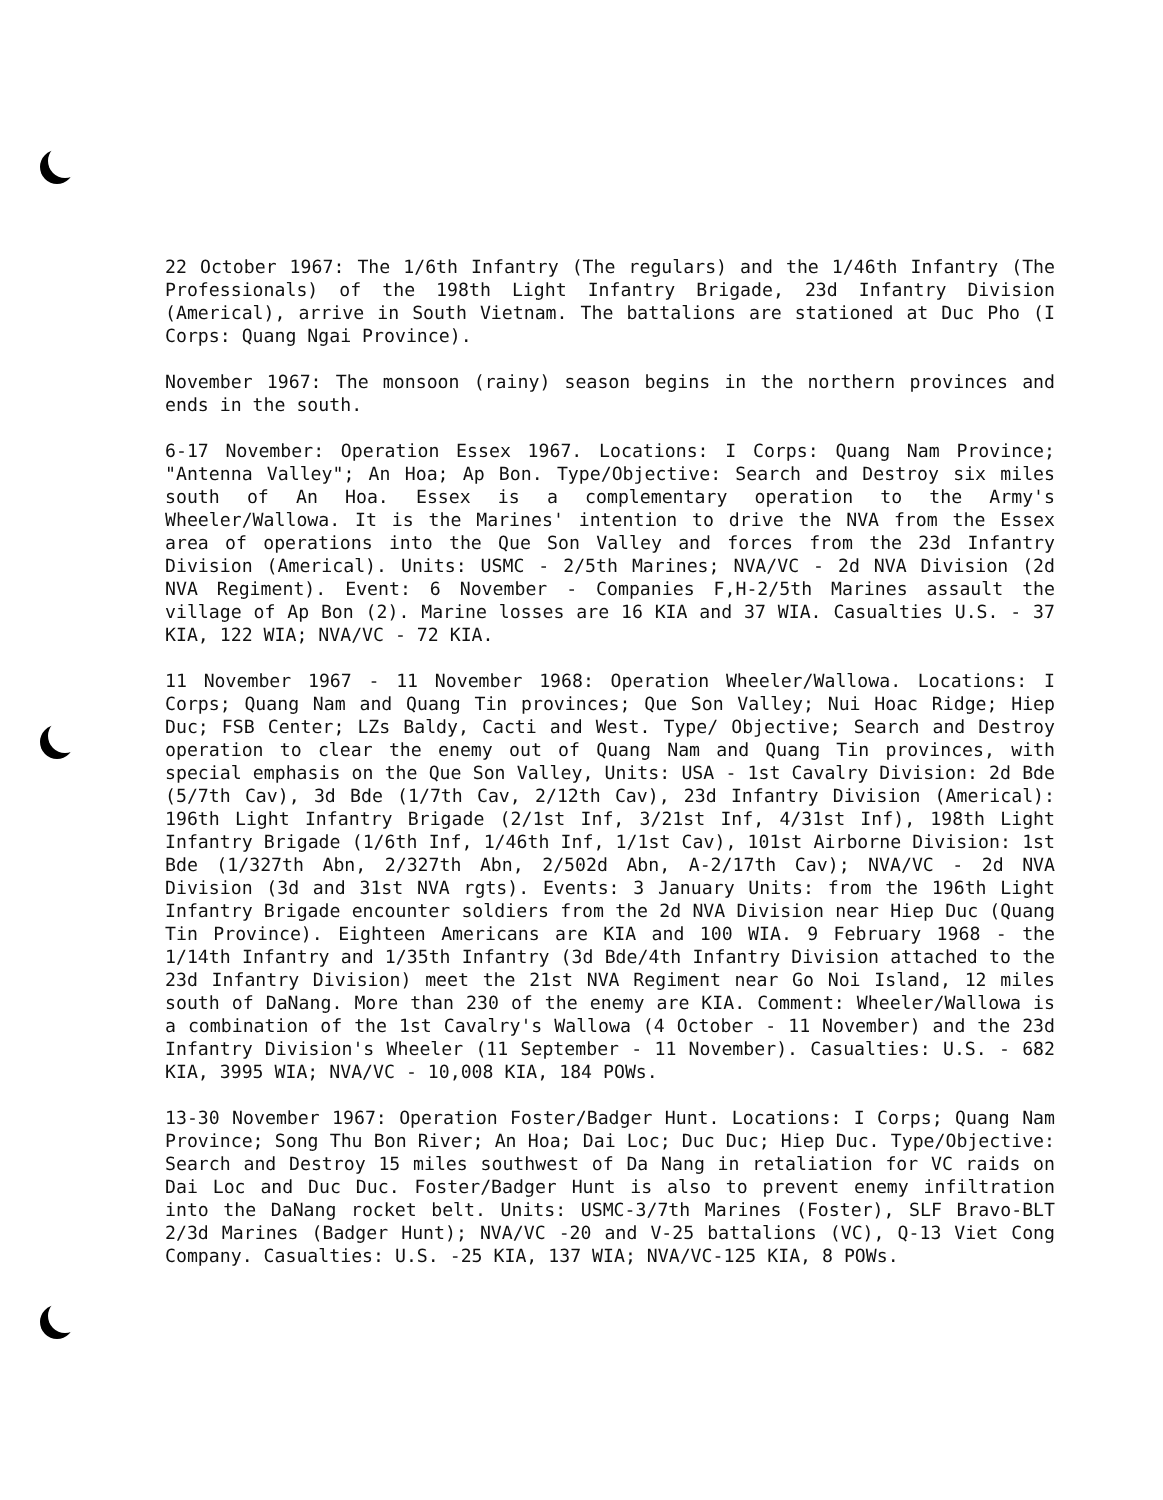22 October 1967: The 1/6th Infantry (The regulars) and the 1/46th Infantry (The Professionals) of the 198th Light Infantry Brigade, 23d Infantry Division (Americal), arrive in South Vietnam. The battalions are stationed at Duc Pho (I Corps: Quang Ngai Province).
November 1967: The monsoon (rainy) season begins in the northern provinces and ends in the south.
6-17 November: Operation Essex 1967. Locations: I Corps: Quang Nam Province; "Antenna Valley"; An Hoa; Ap Bon. Type/Objective: Search and Destroy six miles south of An Hoa. Essex is a complementary operation to the Army's Wheeler/Wallowa. It is the Marines' intention to drive the NVA from the Essex area of operations into the Que Son Valley and forces from the 23d Infantry Division (Americal). Units: USMC - 2/5th Marines; NVA/VC - 2d NVA Division (2d NVA Regiment). Event: 6 November - Companies F,H-2/5th Marines assault the village of Ap Bon (2). Marine losses are 16 KIA and 37 WIA. Casualties U.S. - 37 KIA, 122 WIA; NVA/VC - 72 KIA.
11 November 1967 - 11 November 1968: Operation Wheeler/Wallowa. Locations: I Corps; Quang Nam and Quang Tin provinces; Que Son Valley; Nui Hoac Ridge; Hiep Duc; FSB Center; LZs Baldy, Cacti and West. Type/ Objective; Search and Destroy operation to clear the enemy out of Quang Nam and Quang Tin provinces, with special emphasis on the Que Son Valley, Units: USA - 1st Cavalry Division: 2d Bde (5/7th Cav), 3d Bde (1/7th Cav, 2/12th Cav), 23d Infantry Division (Americal): 196th Light Infantry Brigade (2/1st Inf, 3/21st Inf, 4/31st Inf), 198th Light Infantry Brigade (1/6th Inf, 1/46th Inf, 1/1st Cav), 101st Airborne Division: 1st Bde (1/327th Abn, 2/327th Abn, 2/502d Abn, A-2/17th Cav); NVA/VC - 2d NVA Division (3d and 31st NVA rgts). Events: 3 January Units: from the 196th Light Infantry Brigade encounter soldiers from the 2d NVA Division near Hiep Duc (Quang Tin Province). Eighteen Americans are KIA and 100 WIA. 9 February 1968 - the 1/14th Infantry and 1/35th Infantry (3d Bde/4th Infantry Division attached to the 23d Infantry Division) meet the 21st NVA Regiment near Go Noi Island, 12 miles south of DaNang. More than 230 of the enemy are KIA. Comment: Wheeler/Wallowa is a combination of the 1st Cavalry's Wallowa (4 October - 11 November) and the 23d Infantry Division's Wheeler (11 September - 11 November). Casualties: U.S. - 682 KIA, 3995 WIA; NVA/VC - 10,008 KIA, 184 POWs.
13-30 November 1967: Operation Foster/Badger Hunt. Locations: I Corps; Quang Nam Province; Song Thu Bon River; An Hoa; Dai Loc; Duc Duc; Hiep Duc. Type/Objective: Search and Destroy 15 miles southwest of Da Nang in retaliation for VC raids on Dai Loc and Duc Duc. Foster/Badger Hunt is also to prevent enemy infiltration into the DaNang rocket belt. Units: USMC-3/7th Marines (Foster), SLF Bravo-BLT 2/3d Marines (Badger Hunt); NVA/VC -20 and V-25 battalions (VC), Q-13 Viet Cong Company. Casualties: U.S. -25 KIA, 137 WIA; NVA/VC-125 KIA, 8 POWs.